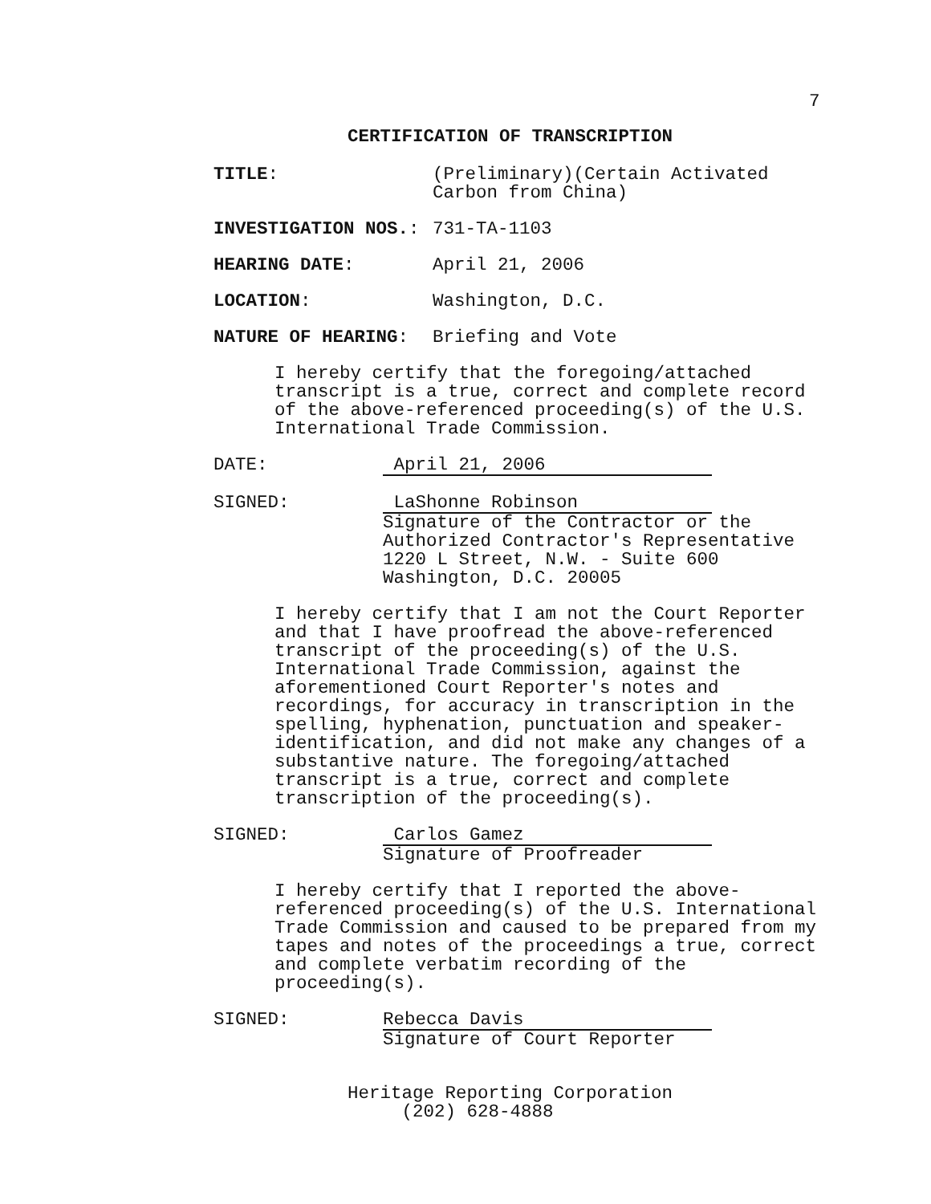7
CERTIFICATION OF TRANSCRIPTION
TITLE: (Preliminary)(Certain Activated
Carbon from China)
INVESTIGATION NOS.: 731-TA-1103
HEARING DATE: April 21, 2006
LOCATION: Washington, D.C.
NATURE OF HEARING: Briefing and Vote
I hereby certify that the foregoing/attached transcript is a true, correct and complete record of the above-referenced proceeding(s) of the U.S. International Trade Commission.
DATE: April 21, 2006
SIGNED: LaShonne Robinson
Signature of the Contractor or the
Authorized Contractor's Representative
1220 L Street, N.W. - Suite 600
Washington, D.C. 20005
I hereby certify that I am not the Court Reporter and that I have proofread the above-referenced transcript of the proceeding(s) of the U.S. International Trade Commission, against the aforementioned Court Reporter's notes and recordings, for accuracy in transcription in the spelling, hyphenation, punctuation and speaker-identification, and did not make any changes of a substantive nature. The foregoing/attached transcript is a true, correct and complete transcription of the proceeding(s).
SIGNED: Carlos Gamez
Signature of Proofreader
I hereby certify that I reported the above-referenced proceeding(s) of the U.S. International Trade Commission and caused to be prepared from my tapes and notes of the proceedings a true, correct and complete verbatim recording of the proceeding(s).
SIGNED: Rebecca Davis
Signature of Court Reporter
Heritage Reporting Corporation
(202) 628-4888